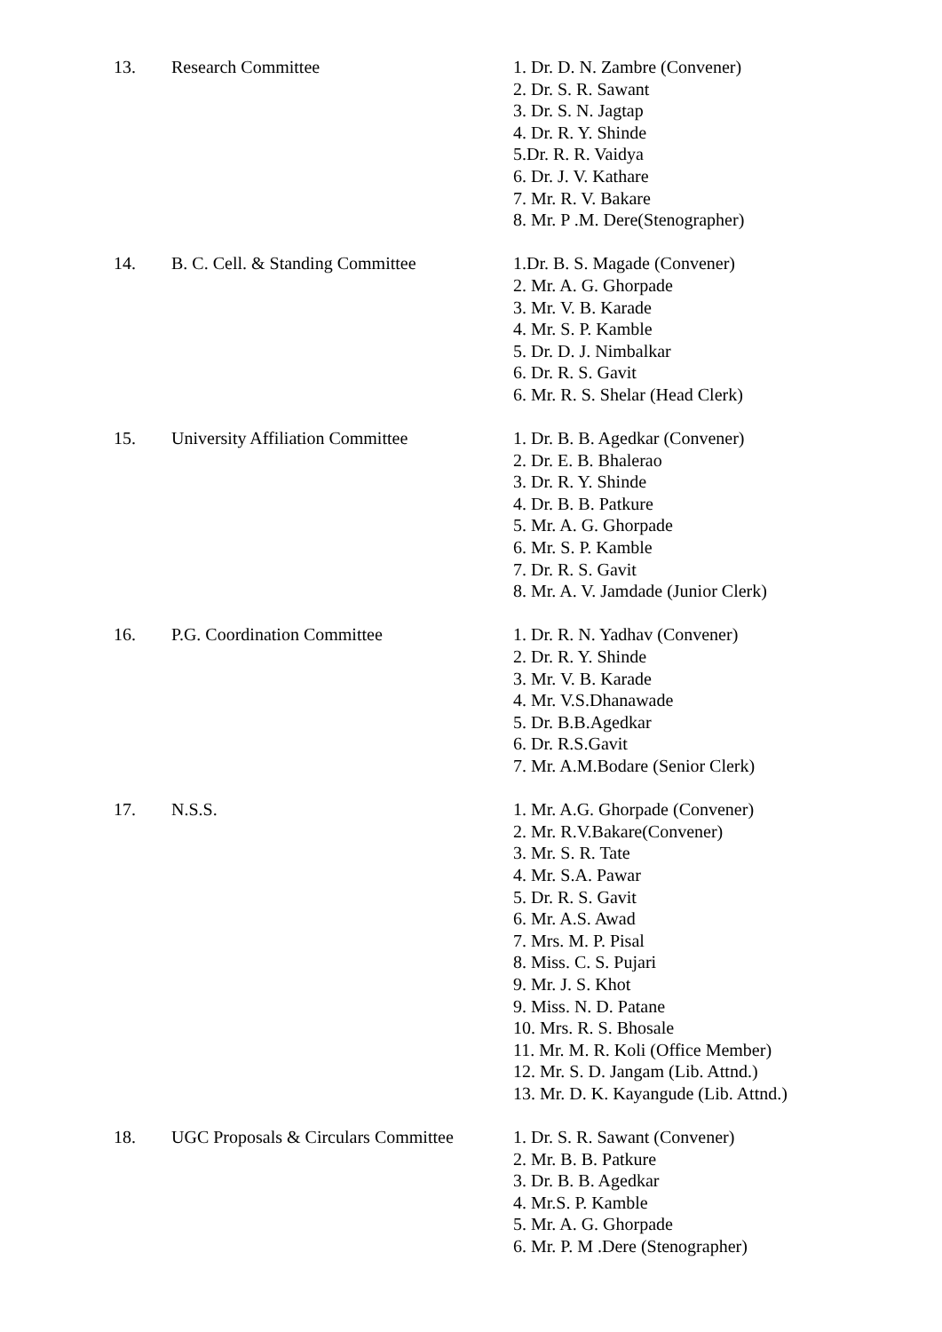13. Research Committee 1. Dr. D. N. Zambre (Convener)
2. Dr. S. R. Sawant
3. Dr. S. N. Jagtap
4. Dr. R. Y. Shinde
5.Dr. R. R. Vaidya
6. Dr. J. V. Kathare
7. Mr. R. V. Bakare
8. Mr. P .M. Dere(Stenographer)
14. B. C. Cell. & Standing Committee 1.Dr. B. S. Magade (Convener)
2. Mr. A. G. Ghorpade
3. Mr. V. B. Karade
4. Mr. S. P. Kamble
5. Dr. D. J. Nimbalkar
6. Dr. R. S. Gavit
6. Mr. R. S. Shelar (Head Clerk)
15. University Affiliation Committee 1. Dr. B. B. Agedkar (Convener)
2. Dr. E. B. Bhalerao
3. Dr. R. Y. Shinde
4. Dr. B. B. Patkure
5. Mr. A. G. Ghorpade
6. Mr. S. P. Kamble
7. Dr. R. S. Gavit
8. Mr. A. V. Jamdade (Junior Clerk)
16. P.G. Coordination Committee 1. Dr. R. N. Yadhav (Convener)
2. Dr. R. Y. Shinde
3. Mr. V. B. Karade
4. Mr. V.S.Dhanawade
5. Dr. B.B.Agedkar
6. Dr. R.S.Gavit
7. Mr. A.M.Bodare (Senior Clerk)
17. N.S.S. 1. Mr. A.G. Ghorpade (Convener)
2. Mr. R.V.Bakare(Convener)
3. Mr. S. R. Tate
4. Mr. S.A. Pawar
5. Dr. R. S. Gavit
6. Mr. A.S. Awad
7. Mrs. M. P. Pisal
8. Miss. C. S. Pujari
9. Mr. J. S. Khot
9. Miss. N. D. Patane
10. Mrs. R. S. Bhosale
11. Mr. M. R. Koli (Office Member)
12. Mr. S. D. Jangam (Lib. Attnd.)
13. Mr. D. K. Kayangude (Lib. Attnd.)
18. UGC Proposals & Circulars Committee
1. Dr. S. R. Sawant (Convener)
2. Mr. B. B. Patkure
3. Dr. B. B. Agedkar
4. Mr.S. P. Kamble
5. Mr. A. G. Ghorpade
6. Mr. P. M .Dere (Stenographer)